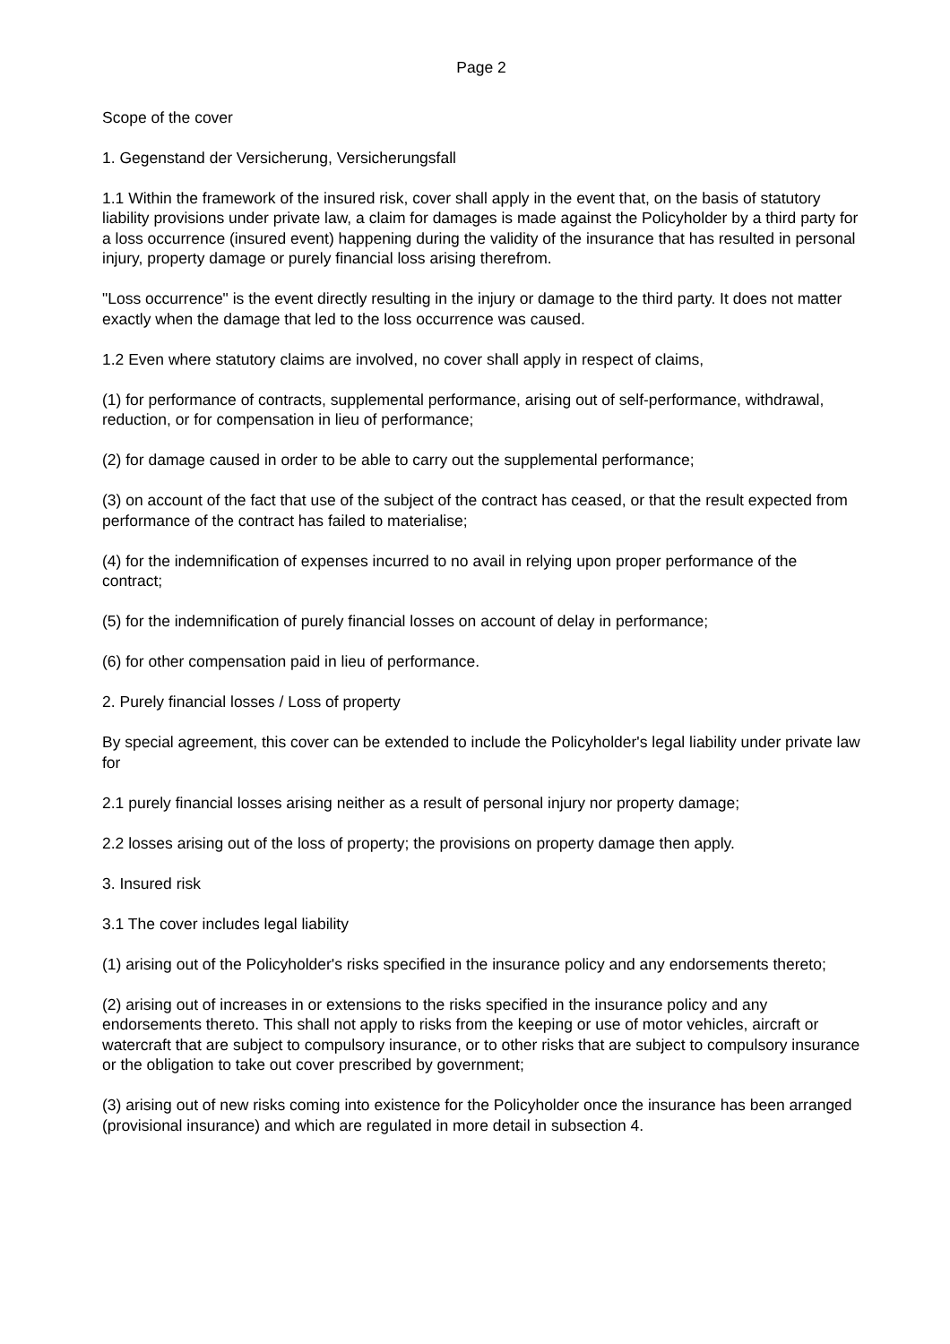Page 2
Scope of the cover
1. Gegenstand der Versicherung, Versicherungsfall
1.1 Within the framework of the insured risk, cover shall apply in the event that, on the basis of statutory liability provisions under private law, a claim for damages is made against the Policyholder by a third party for a loss occurrence (insured event) happening during the validity of the insurance that has resulted in personal injury, property damage or purely financial loss arising therefrom.
"Loss occurrence" is the event directly resulting in the injury or damage to the third party. It does not matter exactly when the damage that led to the loss occurrence was caused.
1.2 Even where statutory claims are involved, no cover shall apply in respect of claims,
(1) for performance of contracts, supplemental performance, arising out of self-performance, withdrawal, reduction, or for compensation in lieu of performance;
(2) for damage caused in order to be able to carry out the supplemental performance;
(3) on account of the fact that use of the subject of the contract has ceased, or that the result expected from performance of the contract has failed to materialise;
(4) for the indemnification of expenses incurred to no avail in relying upon proper performance of the contract;
(5) for the indemnification of purely financial losses on account of delay in performance;
(6) for other compensation paid in lieu of performance.
2. Purely financial losses / Loss of property
By special agreement, this cover can be extended to include the Policyholder's legal liability under private law for
2.1 purely financial losses arising neither as a result of personal injury nor property damage;
2.2 losses arising out of the loss of property; the provisions on property damage then apply.
3. Insured risk
3.1 The cover includes legal liability
(1) arising out of the Policyholder's risks specified in the insurance policy and any endorsements thereto;
(2) arising out of increases in or extensions to the risks specified in the insurance policy and any endorsements thereto. This shall not apply to risks from the keeping or use of motor vehicles, aircraft or watercraft that are subject to compulsory insurance, or to other risks that are subject to compulsory insurance or the obligation to take out cover prescribed by government;
(3) arising out of new risks coming into existence for the Policyholder once the insurance has been arranged (provisional insurance) and which are regulated in more detail in subsection 4.